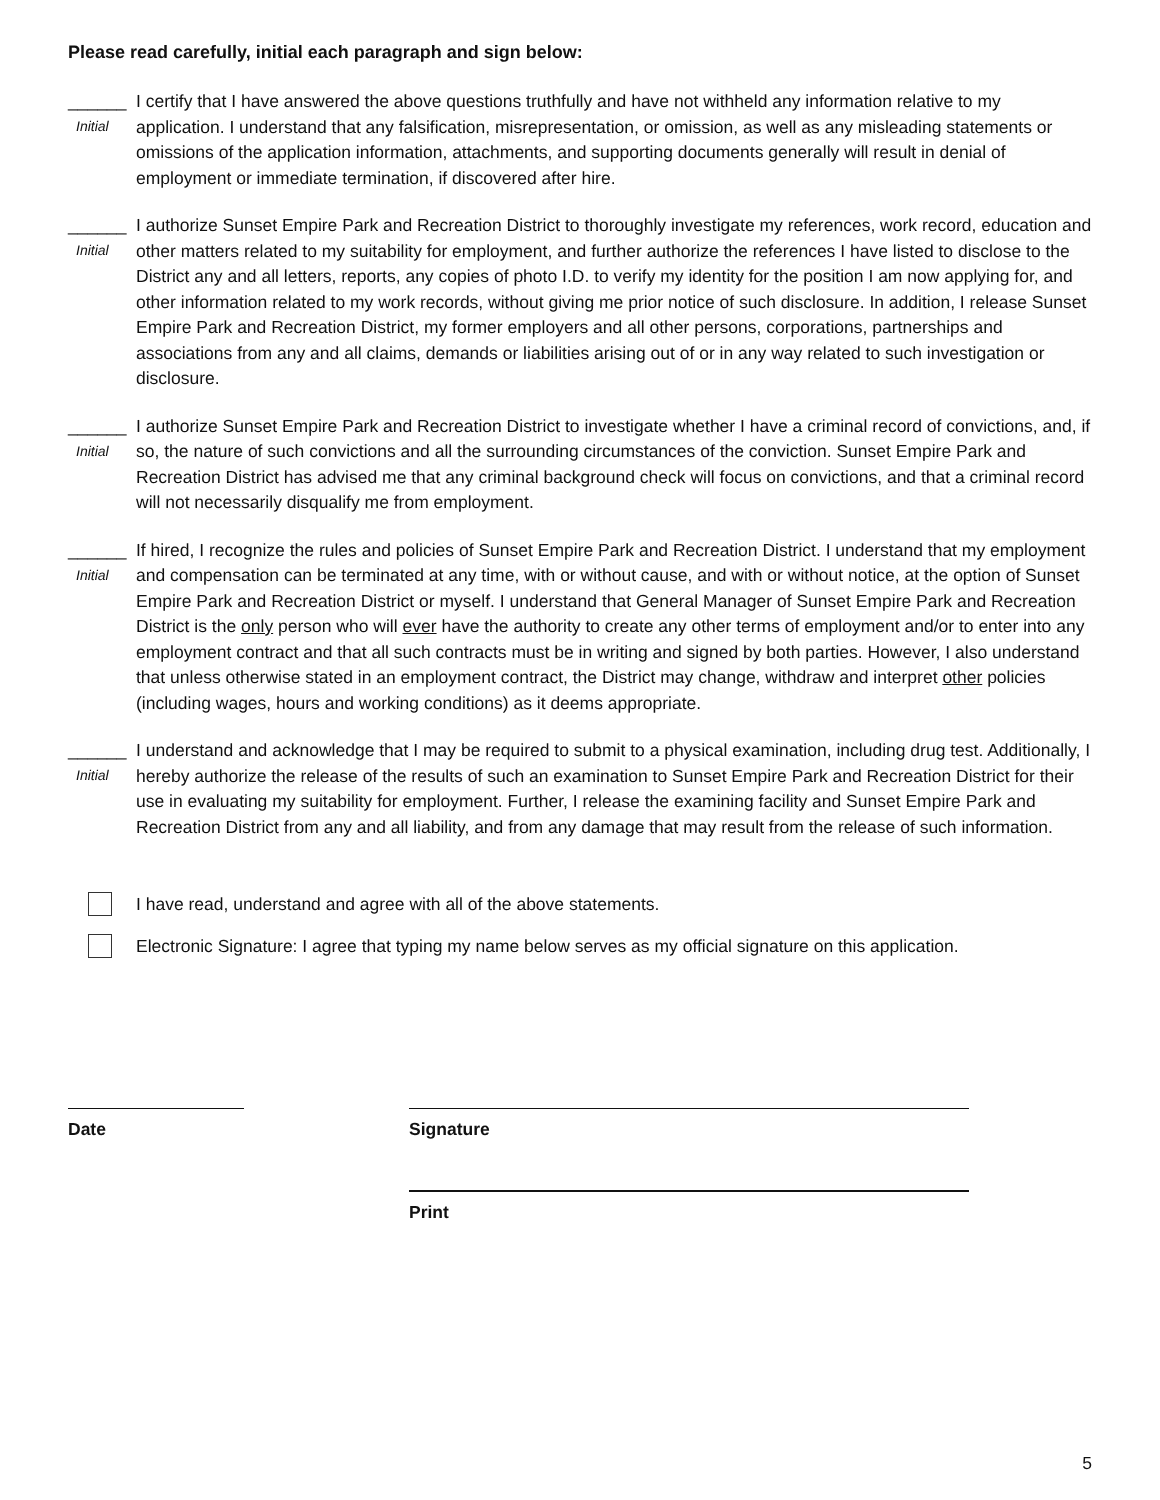Please read carefully, initial each paragraph and sign below:
______
Initial
I certify that I have answered the above questions truthfully and have not withheld any information relative to my application. I understand that any falsification, misrepresentation, or omission, as well as any misleading statements or omissions of the application information, attachments, and supporting documents generally will result in denial of employment or immediate termination, if discovered after hire.
______
Initial
I authorize Sunset Empire Park and Recreation District to thoroughly investigate my references, work record, education and other matters related to my suitability for employment, and further authorize the references I have listed to disclose to the District any and all letters, reports, any copies of photo I.D. to verify my identity for the position I am now applying for, and other information related to my work records, without giving me prior notice of such disclosure. In addition, I release Sunset Empire Park and Recreation District, my former employers and all other persons, corporations, partnerships and associations from any and all claims, demands or liabilities arising out of or in any way related to such investigation or disclosure.
______
Initial
I authorize Sunset Empire Park and Recreation District to investigate whether I have a criminal record of convictions, and, if so, the nature of such convictions and all the surrounding circumstances of the conviction. Sunset Empire Park and Recreation District has advised me that any criminal background check will focus on convictions, and that a criminal record will not necessarily disqualify me from employment.
______
Initial
If hired, I recognize the rules and policies of Sunset Empire Park and Recreation District. I understand that my employment and compensation can be terminated at any time, with or without cause, and with or without notice, at the option of Sunset Empire Park and Recreation District or myself. I understand that General Manager of Sunset Empire Park and Recreation District is the only person who will ever have the authority to create any other terms of employment and/or to enter into any employment contract and that all such contracts must be in writing and signed by both parties. However, I also understand that unless otherwise stated in an employment contract, the District may change, withdraw and interpret other policies (including wages, hours and working conditions) as it deems appropriate.
______
Initial
I understand and acknowledge that I may be required to submit to a physical examination, including drug test. Additionally, I hereby authorize the release of the results of such an examination to Sunset Empire Park and Recreation District for their use in evaluating my suitability for employment. Further, I release the examining facility and Sunset Empire Park and Recreation District from any and all liability, and from any damage that may result from the release of such information.
I have read, understand and agree with all of the above statements.
Electronic Signature: I agree that typing my name below serves as my official signature on this application.
Date Signature
Print
5